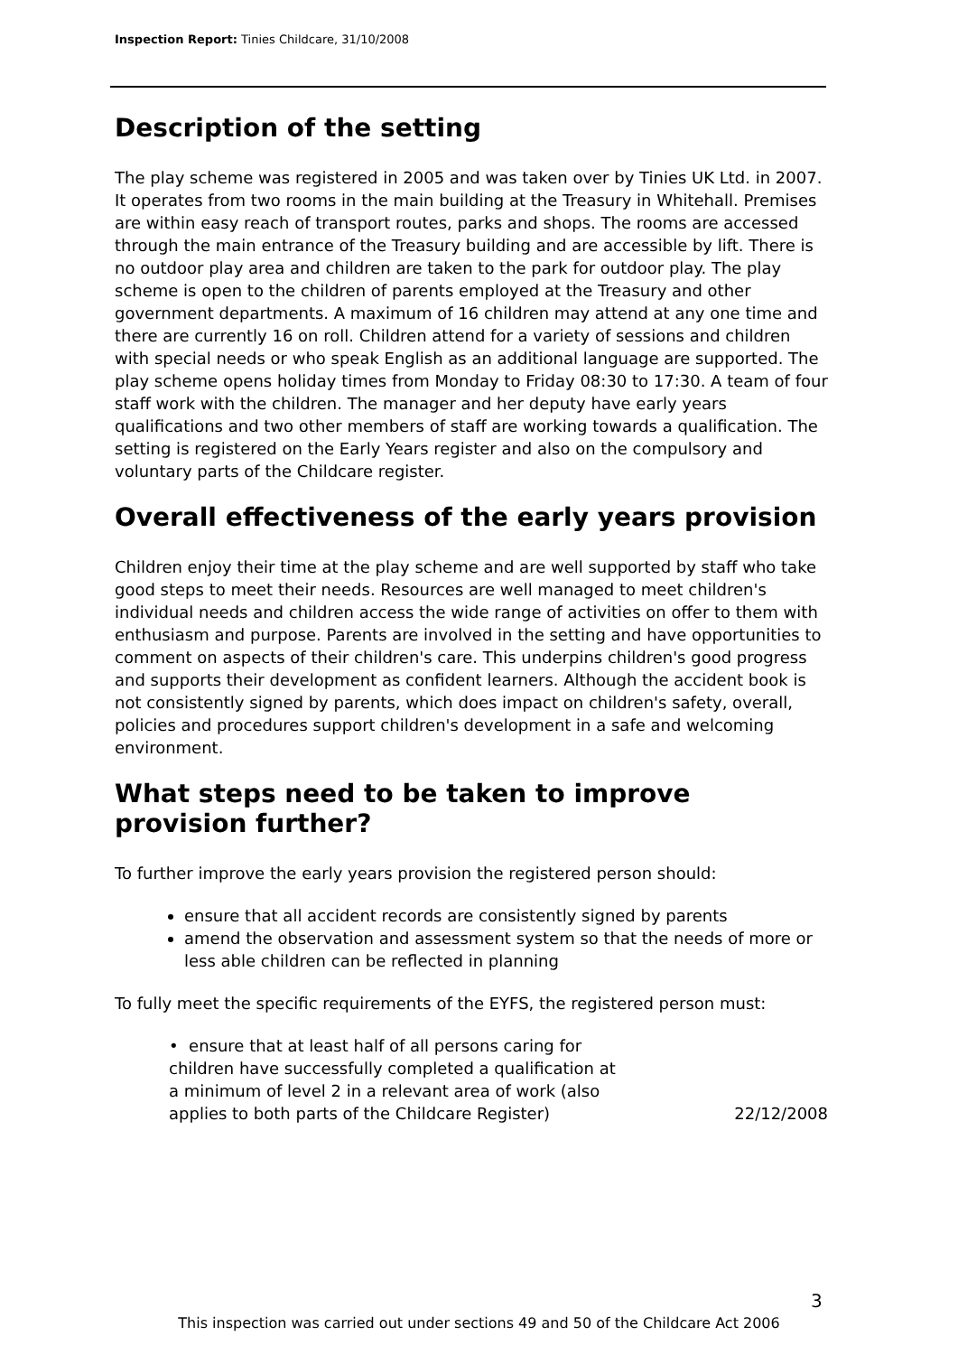Inspection Report: Tinies Childcare, 31/10/2008
Description of the setting
The play scheme was registered in 2005 and was taken over by Tinies UK Ltd. in 2007. It operates from two rooms in the main building at the Treasury in Whitehall. Premises are within easy reach of transport routes, parks and shops. The rooms are accessed through the main entrance of the Treasury building and are accessible by lift. There is no outdoor play area and children are taken to the park for outdoor play. The play scheme is open to the children of parents employed at the Treasury and other government departments. A maximum of 16 children may attend at any one time and there are currently 16 on roll. Children attend for a variety of sessions and children with special needs or who speak English as an additional language are supported. The play scheme opens holiday times from Monday to Friday 08:30 to 17:30. A team of four staff work with the children. The manager and her deputy have early years qualifications and two other members of staff are working towards a qualification. The setting is registered on the Early Years register and also on the compulsory and voluntary parts of the Childcare register.
Overall effectiveness of the early years provision
Children enjoy their time at the play scheme and are well supported by staff who take good steps to meet their needs. Resources are well managed to meet children's individual needs and children access the wide range of activities on offer to them with enthusiasm and purpose. Parents are involved in the setting and have opportunities to comment on aspects of their children's care. This underpins children's good progress and supports their development as confident learners. Although the accident book is not consistently signed by parents, which does impact on children's safety, overall, policies and procedures support children's development in a safe and welcoming environment.
What steps need to be taken to improve provision further?
To further improve the early years provision the registered person should:
ensure that all accident records are consistently signed by parents
amend the observation and assessment system so that the needs of more or less able children can be reflected in planning
To fully meet the specific requirements of the EYFS, the registered person must:
• ensure that at least half of all persons caring for children have successfully completed a qualification at a minimum of level 2 in a relevant area of work (also applies to both parts of the Childcare Register)
22/12/2008
3
This inspection was carried out under sections 49 and 50 of the Childcare Act 2006